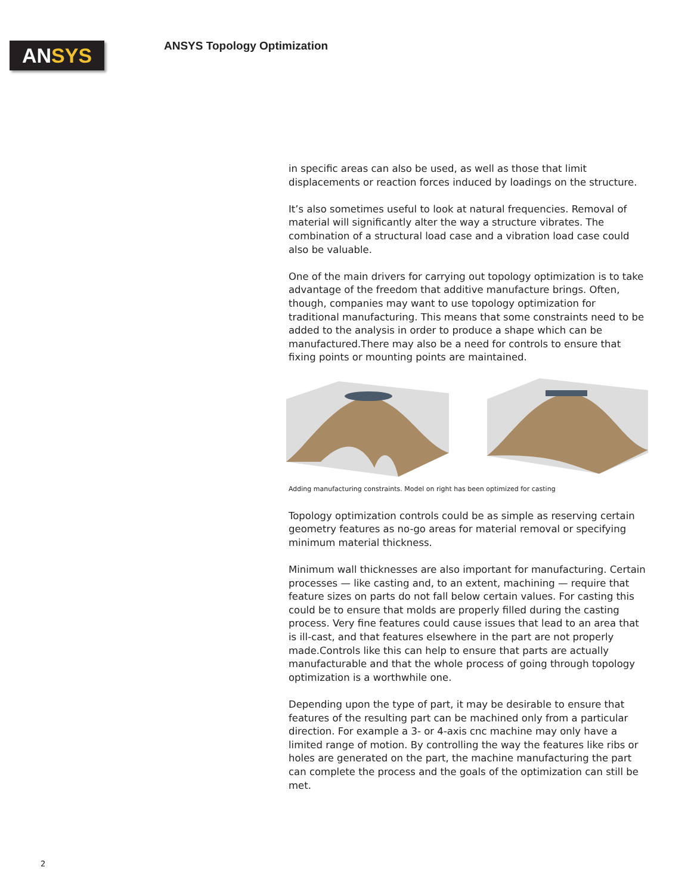AN SYS ANSYS Topology Optimization
in specific areas can also be used, as well as those that limit displacements or reaction forces induced by loadings on the structure.
It’s also sometimes useful to look at natural frequencies. Removal of material will significantly alter the way a structure vibrates. The combination of a structural load case and a vibration load case could also be valuable.
One of the main drivers for carrying out topology optimization is to take advantage of the freedom that additive manufacture brings. Often, though, companies may want to use topology optimization for traditional manufacturing. This means that some constraints need to be added to the analysis in order to produce a shape which can be manufactured.There may also be a need for controls to ensure that fixing points or mounting points are maintained.
Adding manufacturing constraints. Model on right has been optimized for casting
Topology optimization controls could be as simple as reserving certain geometry features as no-go areas for material removal or specifying minimum material thickness.
Minimum wall thicknesses are also important for manufacturing. Certain processes — like casting and, to an extent, machining — require that feature sizes on parts do not fall below certain values. For casting this could be to ensure that molds are properly filled during the casting process. Very fine features could cause issues that lead to an area that is ill-cast, and that features elsewhere in the part are not properly made.Controls like this can help to ensure that parts are actually manufacturable and that the whole process of going through topology optimization is a worthwhile one.
Depending upon the type of part, it may be desirable to ensure that features of the resulting part can be machined only from a particular direction. For example a 3- or 4-axis cnc machine may only have a limited range of motion. By controlling the way the features like ribs or holes are generated on the part, the machine manufacturing the part can complete the process and the goals of the optimization can still be met.
2